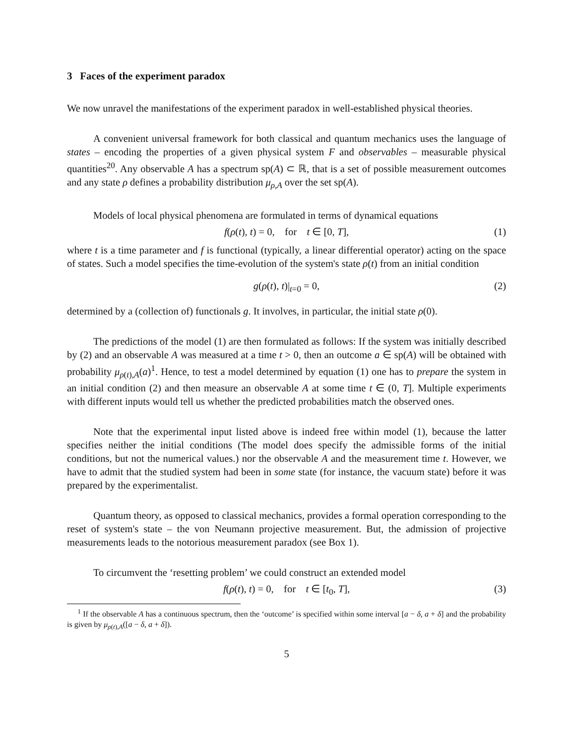3 Faces of the experiment paradox
We now unravel the manifestations of the experiment paradox in well-established physical theories.
A convenient universal framework for both classical and quantum mechanics uses the language of states – encoding the properties of a given physical system F and observables – measurable physical quantities<sup>20</sup>. Any observable A has a spectrum sp(A) ⊂ ℝ, that is a set of possible measurement outcomes and any state ρ defines a probability distribution μ<sub>ρ,A</sub> over the set sp(A).
Models of local physical phenomena are formulated in terms of dynamical equations
f(ρ(t), t) = 0, for t ∈ [0, T], (1)
where t is a time parameter and f is functional (typically, a linear differential operator) acting on the space of states. Such a model specifies the time-evolution of the system's state ρ(t) from an initial condition
g(ρ(t), t)|<sub>t=0</sub> = 0, (2)
determined by a (collection of) functionals g. It involves, in particular, the initial state ρ(0).
The predictions of the model (1) are then formulated as follows: If the system was initially described by (2) and an observable A was measured at a time t > 0, then an outcome a ∈ sp(A) will be obtained with probability μ<sub>ρ(t),A</sub>(a)<sup>1</sup>. Hence, to test a model determined by equation (1) one has to prepare the system in an initial condition (2) and then measure an observable A at some time t ∈ (0, T]. Multiple experiments with different inputs would tell us whether the predicted probabilities match the observed ones.
Note that the experimental input listed above is indeed free within model (1), because the latter specifies neither the initial conditions (The model does specify the admissible forms of the initial conditions, but not the numerical values.) nor the observable A and the measurement time t. However, we have to admit that the studied system had been in some state (for instance, the vacuum state) before it was prepared by the experimentalist.
Quantum theory, as opposed to classical mechanics, provides a formal operation corresponding to the reset of system's state – the von Neumann projective measurement. But, the admission of projective measurements leads to the notorious measurement paradox (see Box 1).
To circumvent the ‘resetting problem’ we could construct an extended model
f(ρ(t), t) = 0, for t ∈ [t<sub>0</sub>, T], (3)
<sup>1</sup> If the observable A has a continuous spectrum, then the ‘outcome’ is specified within some interval [a − δ, a + δ] and the probability is given by μ<sub>ρ(t),A</sub>([a − δ, a + δ]).
5